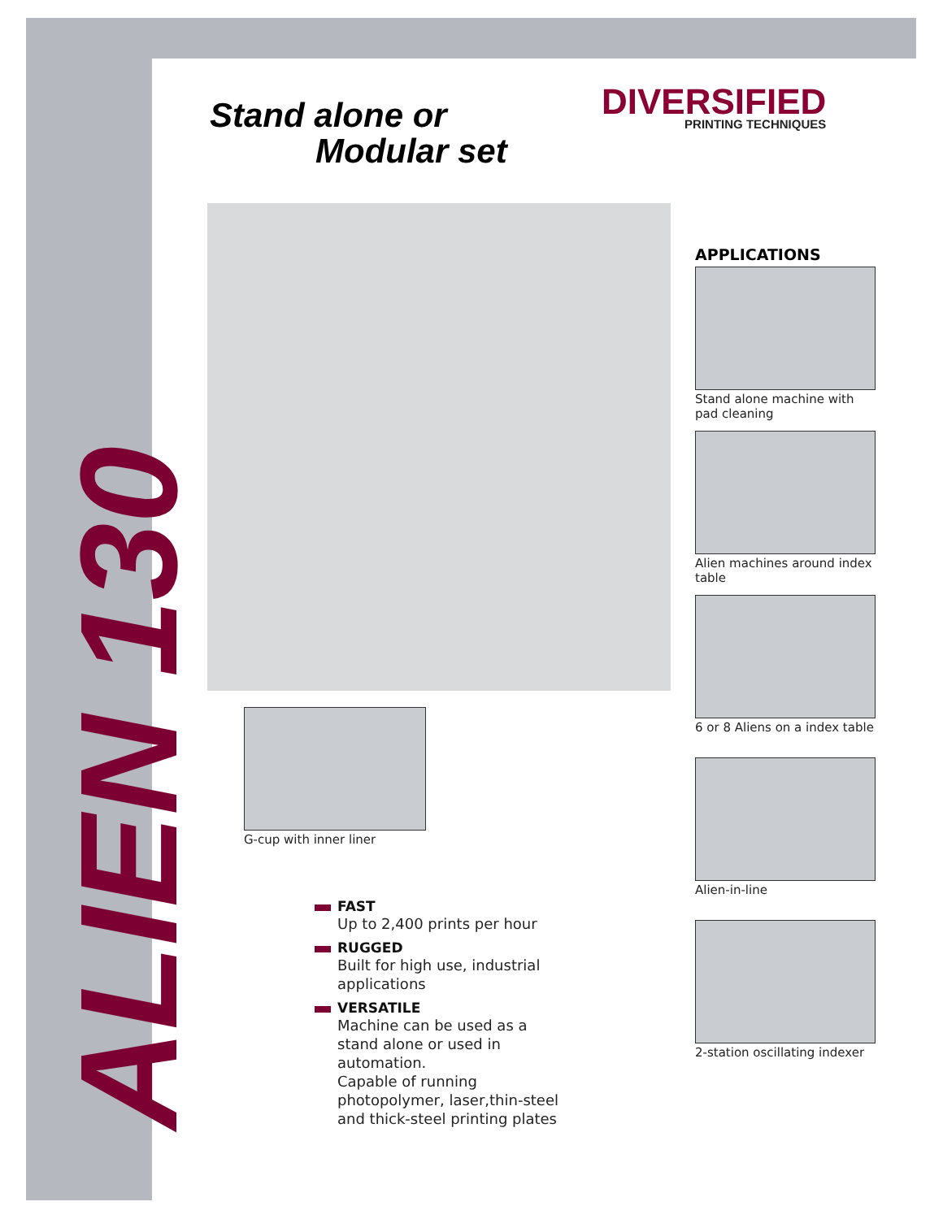Stand alone or
Modular set
DIVERSIFIED
PRINTING TECHNIQUES
APPLICATIONS
Stand alone machine with pad cleaning
Alien machines around index table
6 or 8 Aliens on a index table
Alien-in-line
2-station oscillating indexer
G-cup with inner liner
FAST
Up to 2,400 prints per hour
RUGGED
Built for high use, industrial
applications
VERSATILE
Machine can be used as a
stand alone or used in
automation.
Capable of running
photopolymer, laser,thin-steel
and thick-steel printing plates
ALIEN 130